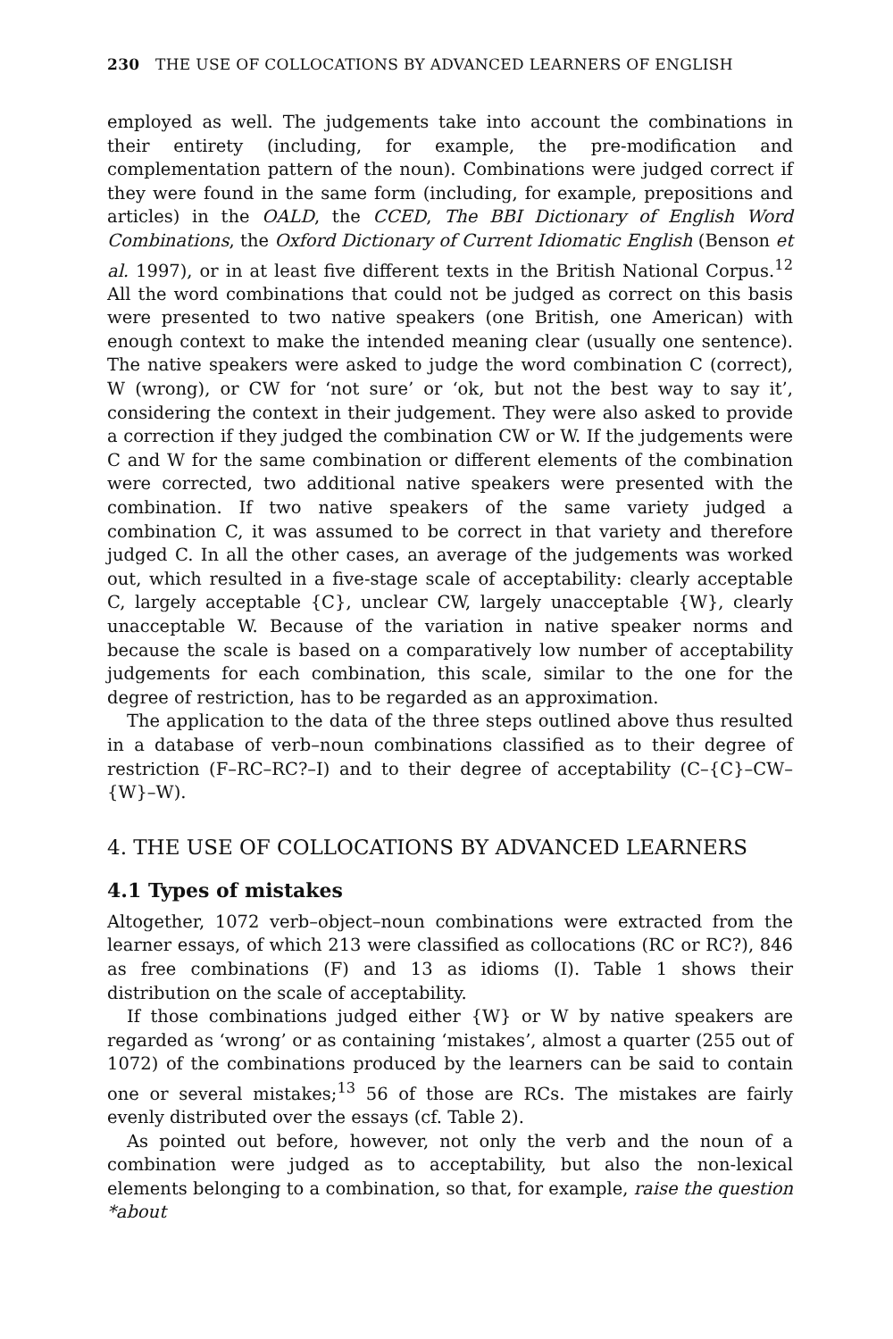230 THE USE OF COLLOCATIONS BY ADVANCED LEARNERS OF ENGLISH
employed as well. The judgements take into account the combinations in their entirety (including, for example, the pre-modification and complementation pattern of the noun). Combinations were judged correct if they were found in the same form (including, for example, prepositions and articles) in the OALD, the CCED, The BBI Dictionary of English Word Combinations, the Oxford Dictionary of Current Idiomatic English (Benson et al. 1997), or in at least five different texts in the British National Corpus.<sup>12</sup> All the word combinations that could not be judged as correct on this basis were presented to two native speakers (one British, one American) with enough context to make the intended meaning clear (usually one sentence). The native speakers were asked to judge the word combination C (correct), W (wrong), or CW for ‘not sure’ or ‘ok, but not the best way to say it’, considering the context in their judgement. They were also asked to provide a correction if they judged the combination CW or W. If the judgements were C and W for the same combination or different elements of the combination were corrected, two additional native speakers were presented with the combination. If two native speakers of the same variety judged a combination C, it was assumed to be correct in that variety and therefore judged C. In all the other cases, an average of the judgements was worked out, which resulted in a five-stage scale of acceptability: clearly acceptable C, largely acceptable {C}, unclear CW, largely unacceptable {W}, clearly unacceptable W. Because of the variation in native speaker norms and because the scale is based on a comparatively low number of acceptability judgements for each combination, this scale, similar to the one for the degree of restriction, has to be regarded as an approximation.
The application to the data of the three steps outlined above thus resulted in a database of verb–noun combinations classified as to their degree of restriction (F–RC–RC?–I) and to their degree of acceptability (C–{C}–CW–{W}–W).
4. THE USE OF COLLOCATIONS BY ADVANCED LEARNERS
4.1 Types of mistakes
Altogether, 1072 verb–object–noun combinations were extracted from the learner essays, of which 213 were classified as collocations (RC or RC?), 846 as free combinations (F) and 13 as idioms (I). Table 1 shows their distribution on the scale of acceptability.
If those combinations judged either {W} or W by native speakers are regarded as ‘wrong’ or as containing ‘mistakes’, almost a quarter (255 out of 1072) of the combinations produced by the learners can be said to contain one or several mistakes;<sup>13</sup> 56 of those are RCs. The mistakes are fairly evenly distributed over the essays (cf. Table 2).
As pointed out before, however, not only the verb and the noun of a combination were judged as to acceptability, but also the non-lexical elements belonging to a combination, so that, for example, raise the question *about